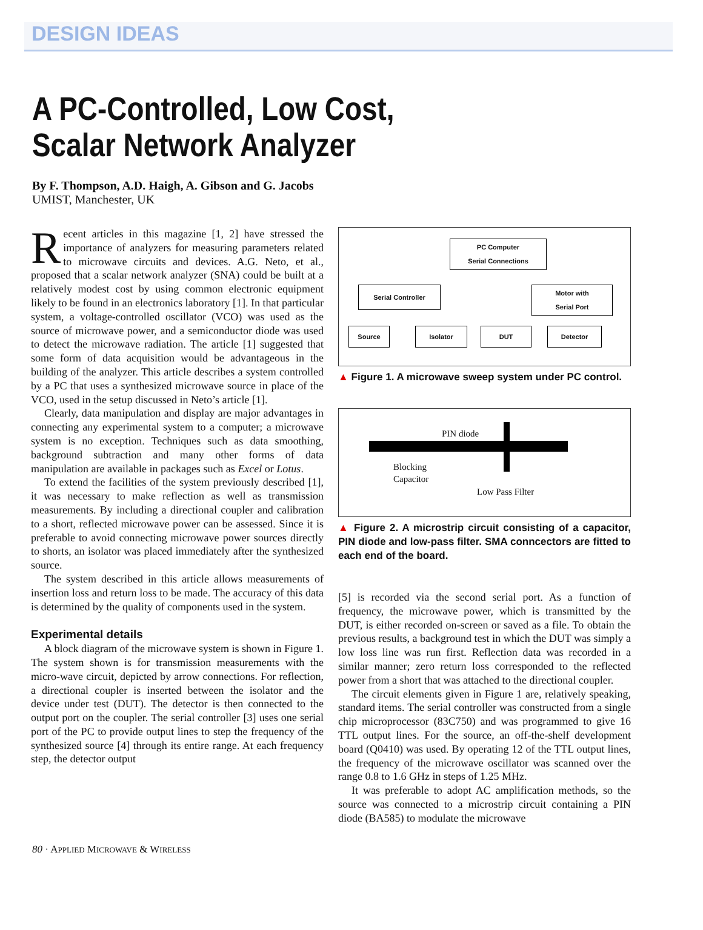DESIGN IDEAS
A PC-Controlled, Low Cost,
Scalar Network Analyzer
By F. Thompson, A.D. Haigh, A. Gibson and G. Jacobs
UMIST, Manchester, UK
Recent articles in this magazine [1, 2] have stressed the importance of analyzers for measuring parameters related to microwave circuits and devices. A.G. Neto, et al., proposed that a scalar network analyzer (SNA) could be built at a relatively modest cost by using common electronic equipment likely to be found in an electronics laboratory [1]. In that particular system, a voltage-controlled oscillator (VCO) was used as the source of microwave power, and a semiconductor diode was used to detect the microwave radiation. The article [1] suggested that some form of data acquisition would be advantageous in the building of the analyzer. This article describes a system controlled by a PC that uses a synthesized microwave source in place of the VCO, used in the setup discussed in Neto’s article [1].
Clearly, data manipulation and display are major advantages in connecting any experimental system to a computer; a microwave system is no exception. Techniques such as data smoothing, background subtraction and many other forms of data manipulation are available in packages such as Excel or Lotus.
To extend the facilities of the system previously described [1], it was necessary to make reflection as well as transmission measurements. By including a directional coupler and calibration to a short, reflected microwave power can be assessed. Since it is preferable to avoid connecting microwave power sources directly to shorts, an isolator was placed immediately after the synthesized source.
The system described in this article allows measurements of insertion loss and return loss to be made. The accuracy of this data is determined by the quality of components used in the system.
Experimental details
A block diagram of the microwave system is shown in Figure 1. The system shown is for transmission measurements with the micro-wave circuit, depicted by arrow connections. For reflection, a directional coupler is inserted between the isolator and the device under test (DUT). The detector is then connected to the output port on the coupler. The serial controller [3] uses one serial port of the PC to provide output lines to step the frequency of the synthesized source [4] through its entire range. At each frequency step, the detector output
PC Computer
Serial Connections
Serial Controller
Motor with
Serial Port
Source Isolator DUT Detector
▲ Figure 1. A microwave sweep system under PC control.
PIN diode
Blocking
Capacitor
Low Pass Filter
▲ Figure 2. A microstrip circuit consisting of a capacitor, PIN diode and low-pass filter. SMA conncectors are fitted to each end of the board.
[5] is recorded via the second serial port. As a function of frequency, the microwave power, which is transmitted by the DUT, is either recorded on-screen or saved as a file. To obtain the previous results, a background test in which the DUT was simply a low loss line was run first. Reflection data was recorded in a similar manner; zero return loss corresponded to the reflected power from a short that was attached to the directional coupler.
The circuit elements given in Figure 1 are, relatively speaking, standard items. The serial controller was constructed from a single chip microprocessor (83C750) and was programmed to give 16 TTL output lines. For the source, an off-the-shelf development board (Q0410) was used. By operating 12 of the TTL output lines, the frequency of the microwave oscillator was scanned over the range 0.8 to 1.6 GHz in steps of 1.25 MHz.
It was preferable to adopt AC amplification methods, so the source was connected to a microstrip circuit containing a PIN diode (BA585) to modulate the microwave
80 · APPLIED MICROWAVE & WIRELESS